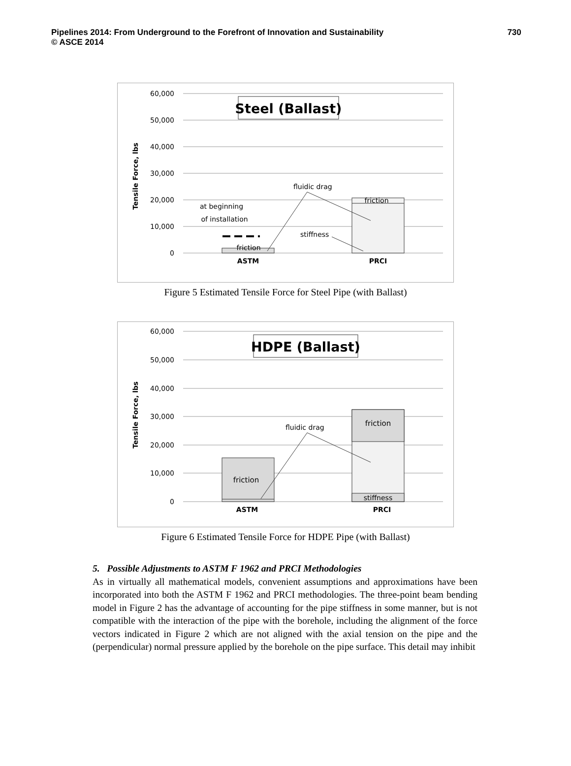730 Pipelines 2014: From Underground to the Forefront of Innovation and Sustainability
© ASCE 2014
60,000
50,000
40,000
30,000
20,000
10,000
0
Tensile Force, lbs
Steel (Ballast)
friction
friction
at beginning
of installation
fluidic drag
stiffness
ASTM
PRCI
Figure 5 Estimated Tensile Force for Steel Pipe (with Ballast)
60,000
50,000
40,000
30,000
20,000
10,000
0
Tensile Force, lbs
HDPE (Ballast)
friction
friction
stiffness
fluidic drag
ASTM
PRCI
Figure 6 Estimated Tensile Force for HDPE Pipe (with Ballast)
5. Possible Adjustments to ASTM F 1962 and PRCI Methodologies
As in virtually all mathematical models, convenient assumptions and approximations have been incorporated into both the ASTM F 1962 and PRCI methodologies. The three-point beam bending model in Figure 2 has the advantage of accounting for the pipe stiffness in some manner, but is not compatible with the interaction of the pipe with the borehole, including the alignment of the force vectors indicated in Figure 2 which are not aligned with the axial tension on the pipe and the (perpendicular) normal pressure applied by the borehole on the pipe surface. This detail may inhibit